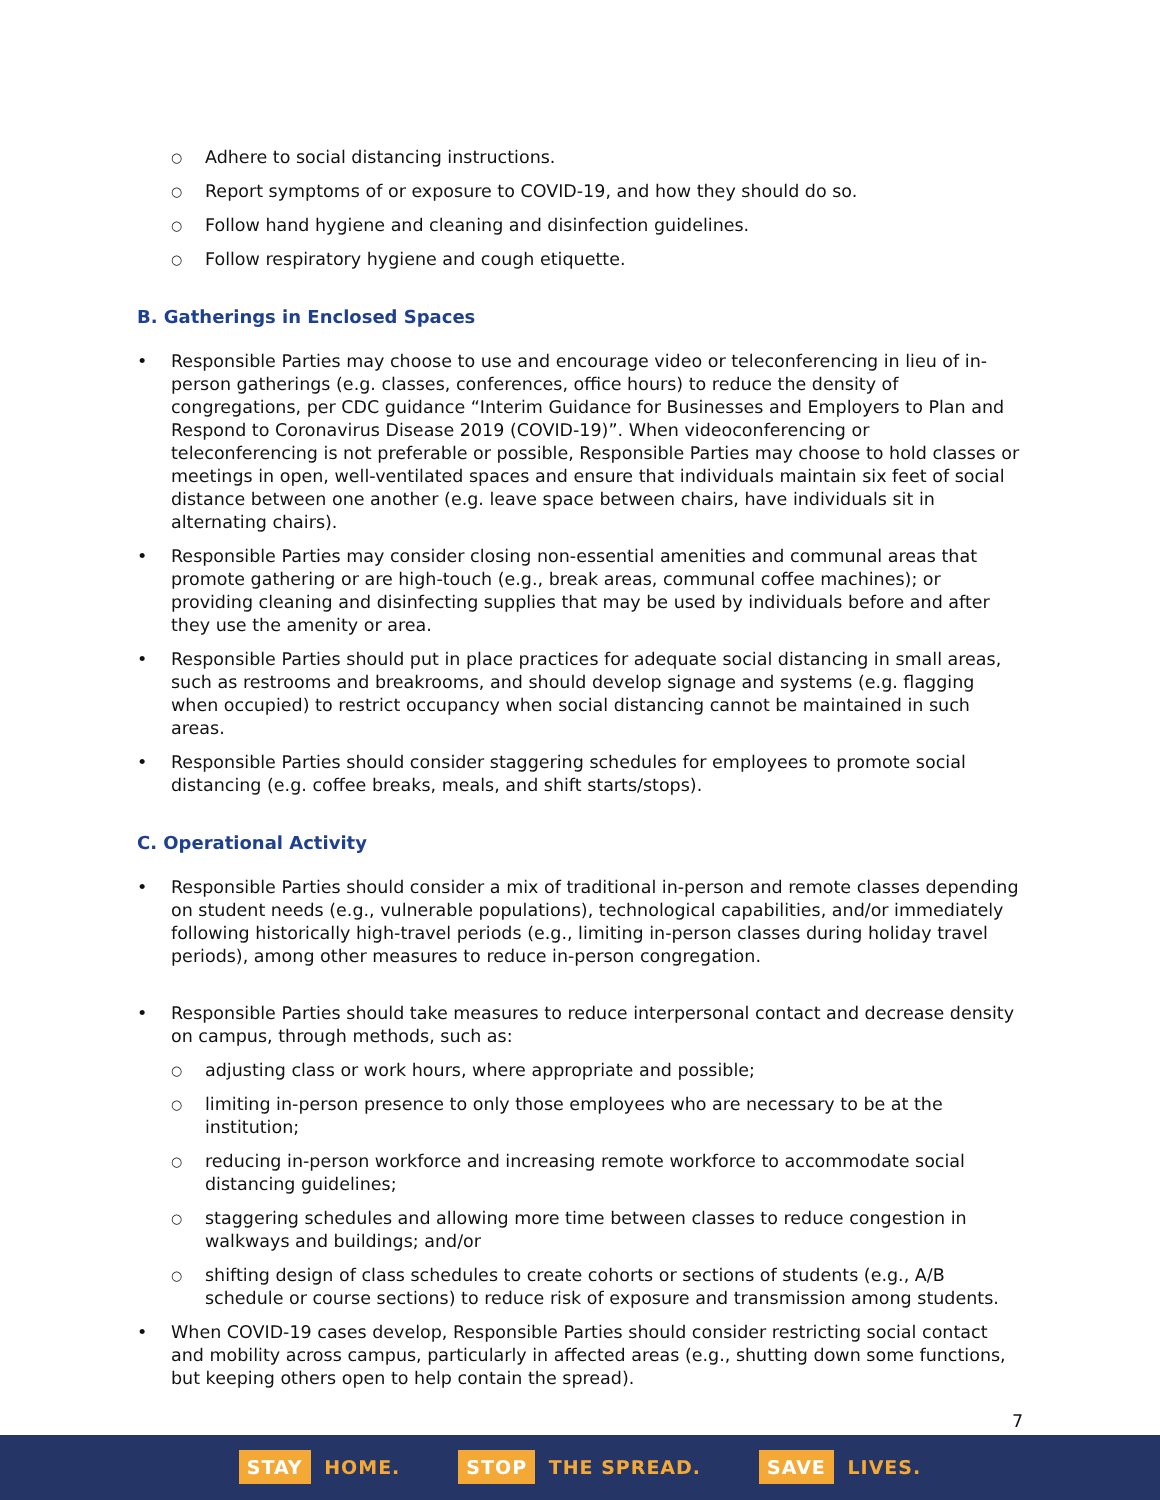Adhere to social distancing instructions.
Report symptoms of or exposure to COVID-19, and how they should do so.
Follow hand hygiene and cleaning and disinfection guidelines.
Follow respiratory hygiene and cough etiquette.
B. Gatherings in Enclosed Spaces
Responsible Parties may choose to use and encourage video or teleconferencing in lieu of in-person gatherings (e.g. classes, conferences, office hours) to reduce the density of congregations, per CDC guidance “Interim Guidance for Businesses and Employers to Plan and Respond to Coronavirus Disease 2019 (COVID-19)”. When videoconferencing or teleconferencing is not preferable or possible, Responsible Parties may choose to hold classes or meetings in open, well-ventilated spaces and ensure that individuals maintain six feet of social distance between one another (e.g. leave space between chairs, have individuals sit in alternating chairs).
Responsible Parties may consider closing non-essential amenities and communal areas that promote gathering or are high-touch (e.g., break areas, communal coffee machines); or providing cleaning and disinfecting supplies that may be used by individuals before and after they use the amenity or area.
Responsible Parties should put in place practices for adequate social distancing in small areas, such as restrooms and breakrooms, and should develop signage and systems (e.g. flagging when occupied) to restrict occupancy when social distancing cannot be maintained in such areas.
Responsible Parties should consider staggering schedules for employees to promote social distancing (e.g. coffee breaks, meals, and shift starts/stops).
C. Operational Activity
Responsible Parties should consider a mix of traditional in-person and remote classes depending on student needs (e.g., vulnerable populations), technological capabilities, and/or immediately following historically high-travel periods (e.g., limiting in-person classes during holiday travel periods), among other measures to reduce in-person congregation.
Responsible Parties should take measures to reduce interpersonal contact and decrease density on campus, through methods, such as:
adjusting class or work hours, where appropriate and possible;
limiting in-person presence to only those employees who are necessary to be at the institution;
reducing in-person workforce and increasing remote workforce to accommodate social distancing guidelines;
staggering schedules and allowing more time between classes to reduce congestion in walkways and buildings; and/or
shifting design of class schedules to create cohorts or sections of students (e.g., A/B schedule or course sections) to reduce risk of exposure and transmission among students.
When COVID-19 cases develop, Responsible Parties should consider restricting social contact and mobility across campus, particularly in affected areas (e.g., shutting down some functions, but keeping others open to help contain the spread).
7
STAY HOME.
STOP THE SPREAD.
SAVE LIVES.